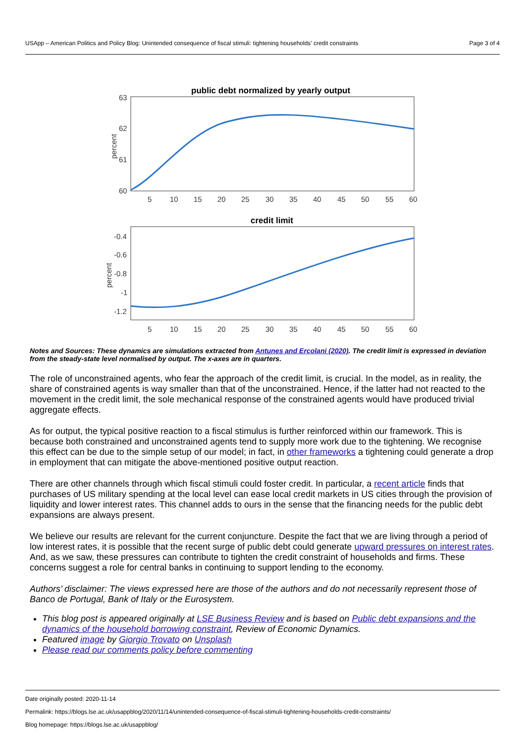USApp – American Politics and Policy Blog: Unintended consequence of fiscal stimuli: tightening households’ credit constraints Page 3 of 4
public debt normalized by yearly output
63
62
61
60
percent
5
10
15
20
25
30
35
40
45
50
55
60
credit limit
-0.4
-0.6
-0.8
-1
-1.2
percent
5
10
15
20
25
30
35
40
45
50
55
60
Notes and Sources: These dynamics are simulations extracted from Antunes and Ercolani (2020). The credit limit is expressed in deviation from the steady-state level normalised by output. The x-axes are in quarters.
The role of unconstrained agents, who fear the approach of the credit limit, is crucial. In the model, as in reality, the share of constrained agents is way smaller than that of the unconstrained. Hence, if the latter had not reacted to the movement in the credit limit, the sole mechanical response of the constrained agents would have produced trivial aggregate effects.
As for output, the typical positive reaction to a fiscal stimulus is further reinforced within our framework. This is because both constrained and unconstrained agents tend to supply more work due to the tightening. We recognise this effect can be due to the simple setup of our model; in fact, in other frameworks a tightening could generate a drop in employment that can mitigate the above-mentioned positive output reaction.
There are other channels through which fiscal stimuli could foster credit. In particular, a recent article finds that purchases of US military spending at the local level can ease local credit markets in US cities through the provision of liquidity and lower interest rates. This channel adds to ours in the sense that the financing needs for the public debt expansions are always present.
We believe our results are relevant for the current conjuncture. Despite the fact that we are living through a period of low interest rates, it is possible that the recent surge of public debt could generate upward pressures on interest rates. And, as we saw, these pressures can contribute to tighten the credit constraint of households and firms. These concerns suggest a role for central banks in continuing to support lending to the economy.
Authors’ disclaimer: The views expressed here are those of the authors and do not necessarily represent those of Banco de Portugal, Bank of Italy or the Eurosystem.
This blog post is appeared originally at LSE Business Review and is based on Public debt expansions and the dynamics of the household borrowing constraint, Review of Economic Dynamics.
Featured image by Giorgio Trovato on Unsplash
Please read our comments policy before commenting
Date originally posted: 2020-11-14
Permalink: https://blogs.lse.ac.uk/usappblog/2020/11/14/unintended-consequence-of-fiscal-stimuli-tightening-households-credit-constraints/
Blog homepage: https://blogs.lse.ac.uk/usappblog/